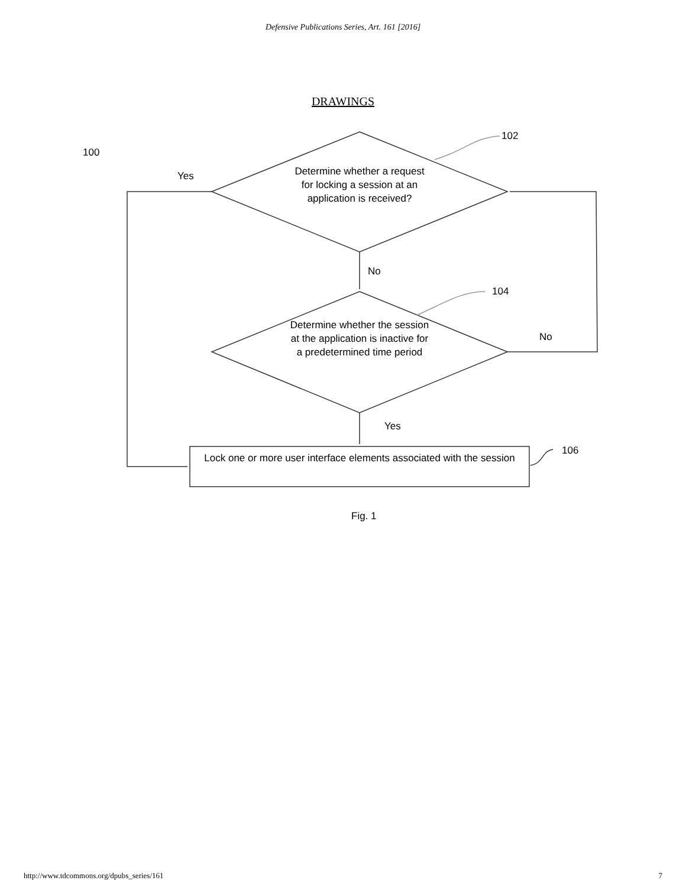Defensive Publications Series, Art. 161 [2016]
DRAWINGS
100
102
Yes
Determine whether a request for locking a session at an application is received?
No
104
Determine whether the session at the application is inactive for a predetermined time period
No
Yes
106
Lock one or more user interface elements associated with the session
Fig. 1
http://www.tdcommons.org/dpubs_series/161 7